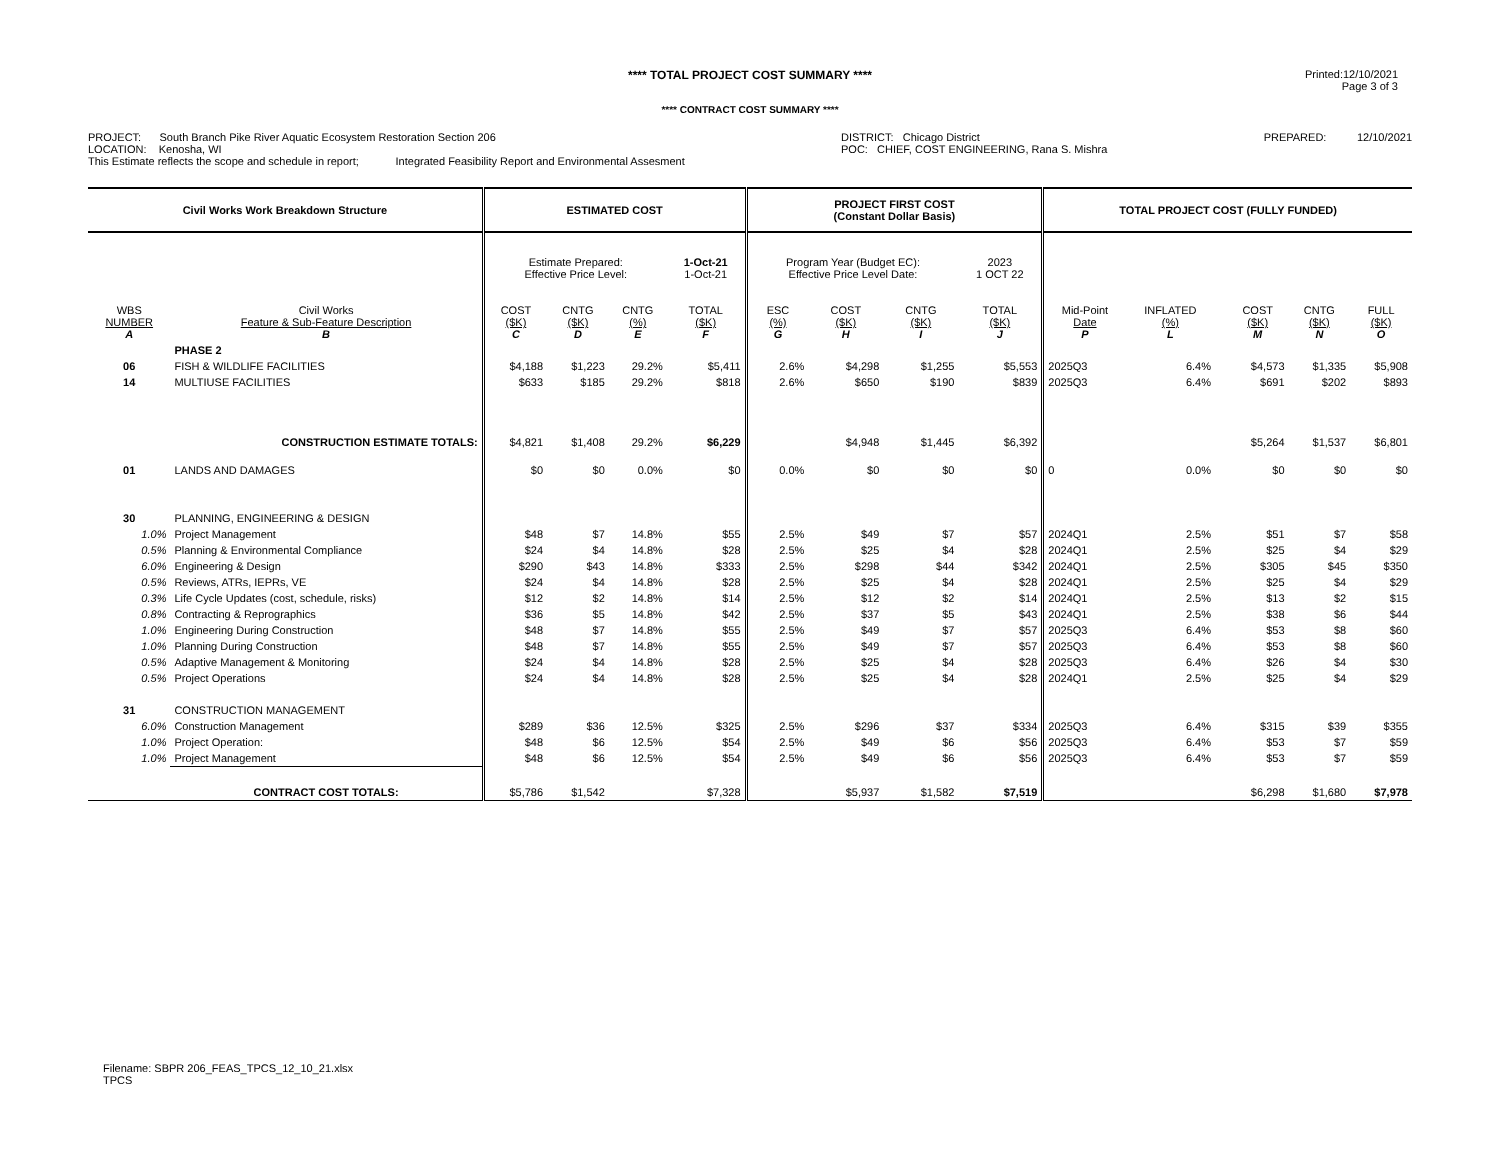**** TOTAL PROJECT COST SUMMARY ****
Printed:12/10/2021
Page 3 of 3
**** CONTRACT COST SUMMARY ****
PROJECT: South Branch Pike River Aquatic Ecosystem Restoration Section 206
LOCATION: Kenosha, WI
This Estimate reflects the scope and schedule in report; Integrated Feasibility Report and Environmental Assesment
DISTRICT: Chicago District
POC: CHIEF, COST ENGINEERING, Rana S. Mishra
PREPARED: 12/10/2021
| Civil Works Work Breakdown Structure | | ESTIMATED COST | | | | PROJECT FIRST COST (Constant Dollar Basis) | | | | TOTAL PROJECT COST (FULLY FUNDED) | | | | | |
| --- | --- | --- | --- | --- | --- | --- | --- | --- | --- | --- | --- | --- | --- | --- | --- |
| | | Estimate Prepared: Effective Price Level: | | | 1-Oct-21 1-Oct-21 | Program Year (Budget EC): Effective Price Level Date: | | | 2023 1 OCT 22 | | | | | | |
| WBS NUMBER A | Civil Works Feature & Sub-Feature Description B | COST ($K) C | CNTG ($K) D | CNTG (%) E | TOTAL ($K) F | ESC (%) G | COST ($K) H | CNTG ($K) I | TOTAL ($K) J | Mid-Point Date P | INFLATED (%) L | | COST ($K) M | CNTG ($K) N | FULL ($K) O |
| | PHASE 2 | | | | | | | | | | | | | | |
| 06 | FISH & WILDLIFE FACILITIES | $4,188 | $1,223 | 29.2% | $5,411 | 2.6% | $4,298 | $1,255 | $5,553 | 2025Q3 | 6.4% | | $4,573 | $1,335 | $5,908 |
| 14 | MULTIUSE FACILITIES | $633 | $185 | 29.2% | $818 | 2.6% | $650 | $190 | $839 | 2025Q3 | 6.4% | | $691 | $202 | $893 |
| | CONSTRUCTION ESTIMATE TOTALS: | $4,821 | $1,408 | 29.2% | $6,229 | | $4,948 | $1,445 | $6,392 | | | | $5,264 | $1,537 | $6,801 |
| 01 | LANDS AND DAMAGES | $0 | $0 | 0.0% | $0 | 0.0% | $0 | $0 | $0 | 0 | 0.0% | | $0 | $0 | $0 |
| 30 | PLANNING, ENGINEERING & DESIGN | | | | | | | | | | | | | | |
| 1.0% | Project Management | $48 | $7 | 14.8% | $55 | 2.5% | $49 | $7 | $57 | 2024Q1 | 2.5% | | $51 | $7 | $58 |
| 0.5% | Planning & Environmental Compliance | $24 | $4 | 14.8% | $28 | 2.5% | $25 | $4 | $28 | 2024Q1 | 2.5% | | $25 | $4 | $29 |
| 6.0% | Engineering & Design | $290 | $43 | 14.8% | $333 | 2.5% | $298 | $44 | $342 | 2024Q1 | 2.5% | | $305 | $45 | $350 |
| 0.5% | Reviews, ATRs, IEPRs, VE | $24 | $4 | 14.8% | $28 | 2.5% | $25 | $4 | $28 | 2024Q1 | 2.5% | | $25 | $4 | $29 |
| 0.3% | Life Cycle Updates (cost, schedule, risks) | $12 | $2 | 14.8% | $14 | 2.5% | $12 | $2 | $14 | 2024Q1 | 2.5% | | $13 | $2 | $15 |
| 0.8% | Contracting & Reprographics | $36 | $5 | 14.8% | $42 | 2.5% | $37 | $5 | $43 | 2024Q1 | 2.5% | | $38 | $6 | $44 |
| 1.0% | Engineering During Construction | $48 | $7 | 14.8% | $55 | 2.5% | $49 | $7 | $57 | 2025Q3 | 6.4% | | $53 | $8 | $60 |
| 1.0% | Planning During Construction | $48 | $7 | 14.8% | $55 | 2.5% | $49 | $7 | $57 | 2025Q3 | 6.4% | | $53 | $8 | $60 |
| 0.5% | Adaptive Management & Monitoring | $24 | $4 | 14.8% | $28 | 2.5% | $25 | $4 | $28 | 2025Q3 | 6.4% | | $26 | $4 | $30 |
| 0.5% | Project Operations | $24 | $4 | 14.8% | $28 | 2.5% | $25 | $4 | $28 | 2024Q1 | 2.5% | | $25 | $4 | $29 |
| 31 | CONSTRUCTION MANAGEMENT | | | | | | | | | | | | | | |
| 6.0% | Construction Management | $289 | $36 | 12.5% | $325 | 2.5% | $296 | $37 | $334 | 2025Q3 | 6.4% | | $315 | $39 | $355 |
| 1.0% | Project Operation: | $48 | $6 | 12.5% | $54 | 2.5% | $49 | $6 | $56 | 2025Q3 | 6.4% | | $53 | $7 | $59 |
| 1.0% | Project Management | $48 | $6 | 12.5% | $54 | 2.5% | $49 | $6 | $56 | 2025Q3 | 6.4% | | $53 | $7 | $59 |
| | CONTRACT COST TOTALS: | $5,786 | $1,542 | | $7,328 | | $5,937 | $1,582 | $7,519 | | | | $6,298 | $1,680 | $7,978 |
Filename: SBPR 206_FEAS_TPCS_12_10_21.xlsx
TPCS